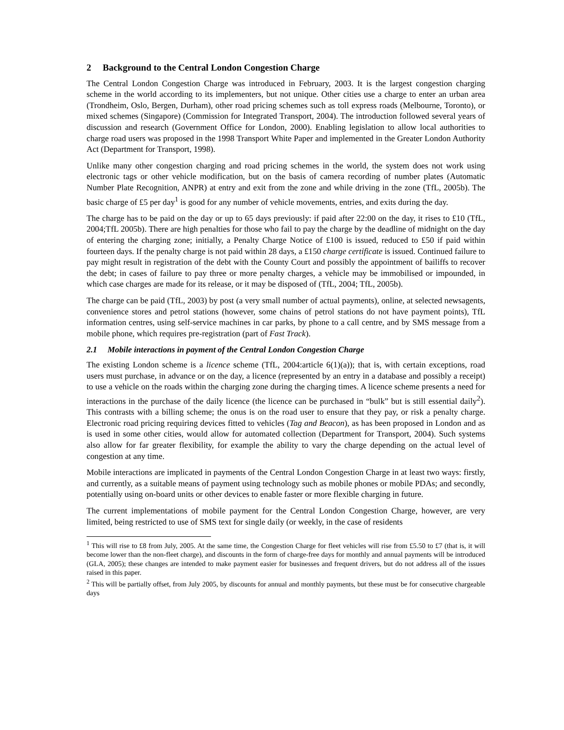2 Background to the Central London Congestion Charge
The Central London Congestion Charge was introduced in February, 2003. It is the largest congestion charging scheme in the world according to its implementers, but not unique. Other cities use a charge to enter an urban area (Trondheim, Oslo, Bergen, Durham), other road pricing schemes such as toll express roads (Melbourne, Toronto), or mixed schemes (Singapore) (Commission for Integrated Transport, 2004). The introduction followed several years of discussion and research (Government Office for London, 2000). Enabling legislation to allow local authorities to charge road users was proposed in the 1998 Transport White Paper and implemented in the Greater London Authority Act (Department for Transport, 1998).
Unlike many other congestion charging and road pricing schemes in the world, the system does not work using electronic tags or other vehicle modification, but on the basis of camera recording of number plates (Automatic Number Plate Recognition, ANPR) at entry and exit from the zone and while driving in the zone (TfL, 2005b). The basic charge of £5 per day<sup>1</sup> is good for any number of vehicle movements, entries, and exits during the day.
The charge has to be paid on the day or up to 65 days previously: if paid after 22:00 on the day, it rises to £10 (TfL, 2004;TfL 2005b). There are high penalties for those who fail to pay the charge by the deadline of midnight on the day of entering the charging zone; initially, a Penalty Charge Notice of £100 is issued, reduced to £50 if paid within fourteen days. If the penalty charge is not paid within 28 days, a £150 charge certificate is issued. Continued failure to pay might result in registration of the debt with the County Court and possibly the appointment of bailiffs to recover the debt; in cases of failure to pay three or more penalty charges, a vehicle may be immobilised or impounded, in which case charges are made for its release, or it may be disposed of (TfL, 2004; TfL, 2005b).
The charge can be paid (TfL, 2003) by post (a very small number of actual payments), online, at selected newsagents, convenience stores and petrol stations (however, some chains of petrol stations do not have payment points), TfL information centres, using self-service machines in car parks, by phone to a call centre, and by SMS message from a mobile phone, which requires pre-registration (part of Fast Track).
2.1 Mobile interactions in payment of the Central London Congestion Charge
The existing London scheme is a licence scheme (TfL, 2004:article 6(1)(a)); that is, with certain exceptions, road users must purchase, in advance or on the day, a licence (represented by an entry in a database and possibly a receipt) to use a vehicle on the roads within the charging zone during the charging times. A licence scheme presents a need for interactions in the purchase of the daily licence (the licence can be purchased in “bulk” but is still essential daily<sup>2</sup>). This contrasts with a billing scheme; the onus is on the road user to ensure that they pay, or risk a penalty charge. Electronic road pricing requiring devices fitted to vehicles (Tag and Beacon), as has been proposed in London and as is used in some other cities, would allow for automated collection (Department for Transport, 2004). Such systems also allow for far greater flexibility, for example the ability to vary the charge depending on the actual level of congestion at any time.
Mobile interactions are implicated in payments of the Central London Congestion Charge in at least two ways: firstly, and currently, as a suitable means of payment using technology such as mobile phones or mobile PDAs; and secondly, potentially using on-board units or other devices to enable faster or more flexible charging in future.
The current implementations of mobile payment for the Central London Congestion Charge, however, are very limited, being restricted to use of SMS text for single daily (or weekly, in the case of residents
<sup>1</sup> This will rise to £8 from July, 2005. At the same time, the Congestion Charge for fleet vehicles will rise from £5.50 to £7 (that is, it will become lower than the non-fleet charge), and discounts in the form of charge-free days for monthly and annual payments will be introduced (GLA, 2005); these changes are intended to make payment easier for businesses and frequent drivers, but do not address all of the issues raised in this paper.
<sup>2</sup> This will be partially offset, from July 2005, by discounts for annual and monthly payments, but these must be for consecutive chargeable days